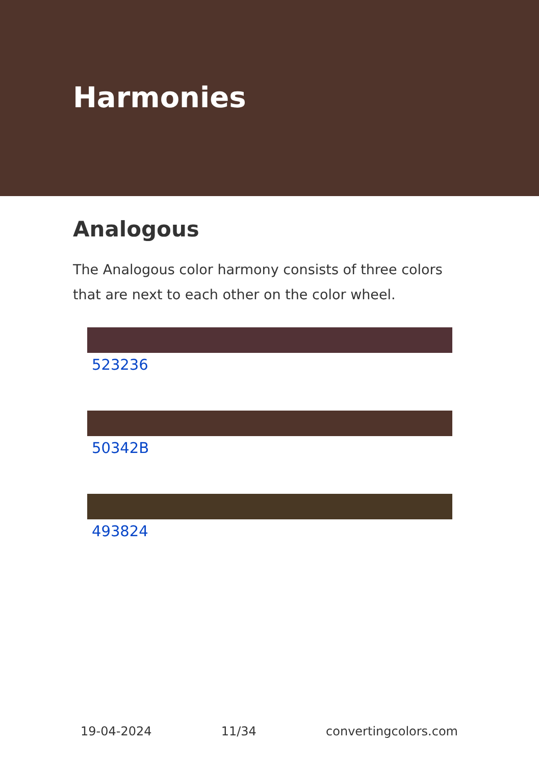Harmonies
Analogous
The Analogous color harmony consists of three colors that are next to each other on the color wheel.
523236
50342B
493824
19-04-2024 11/34 convertingcolors.com